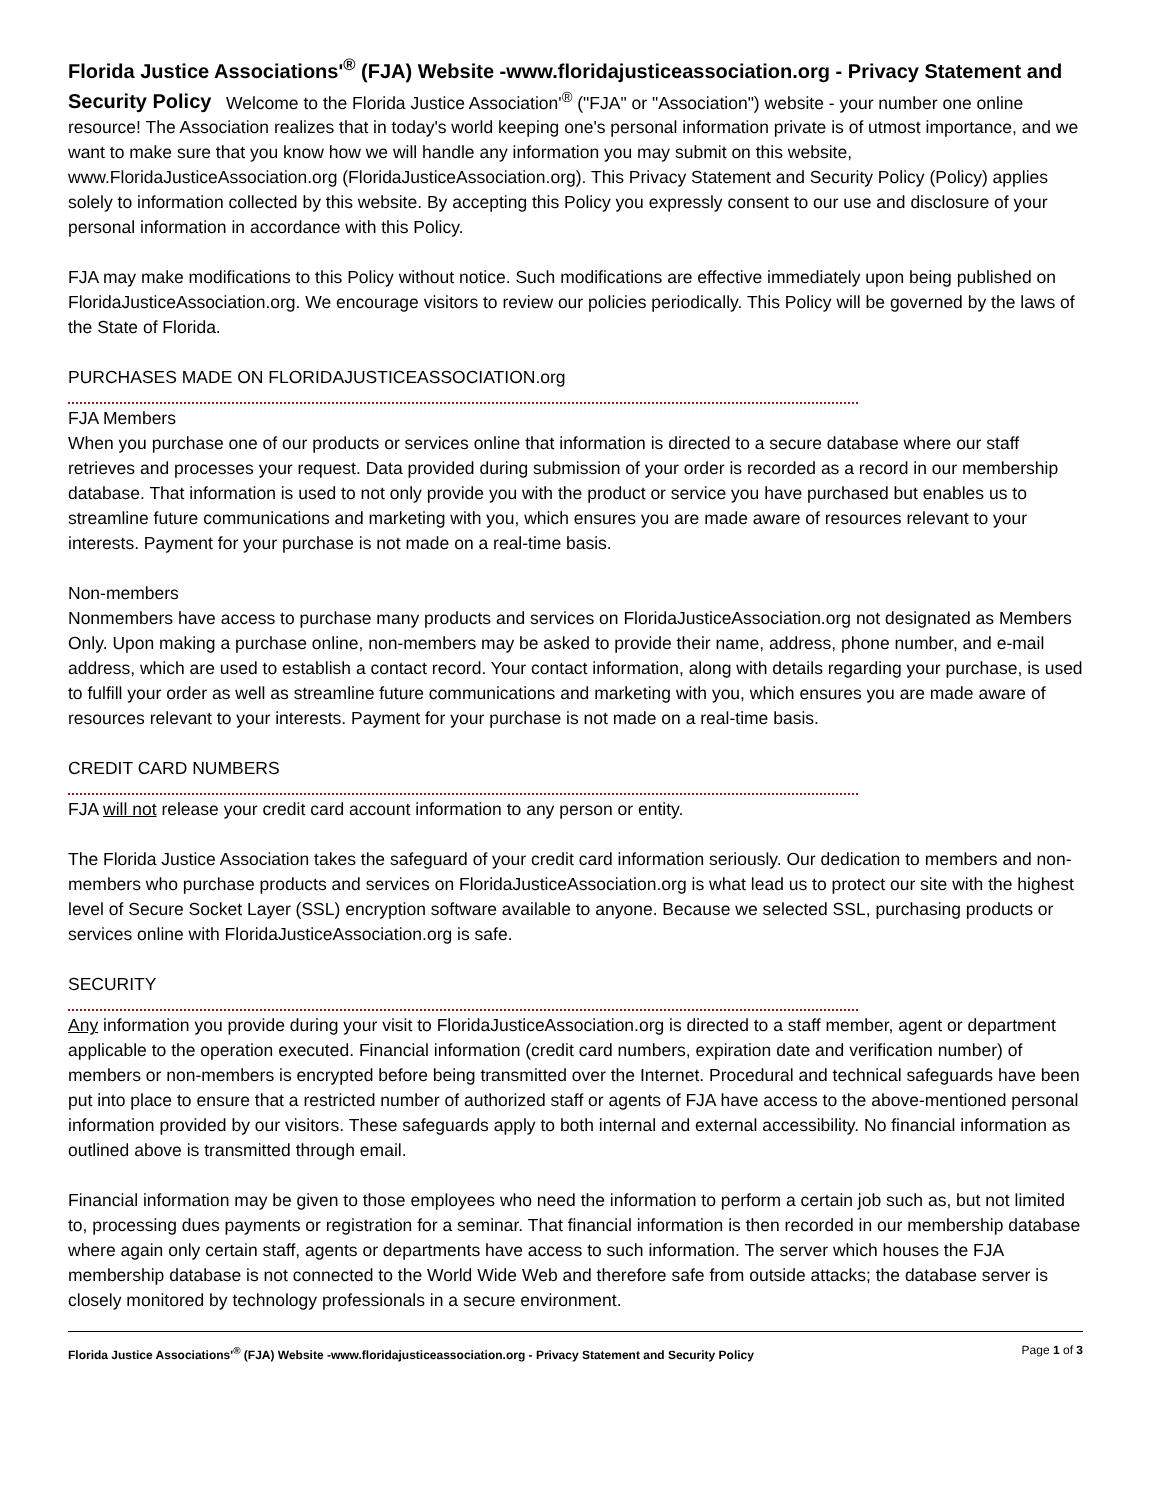Florida Justice Associations'<sup>®</sup> (FJA) Website -www.floridajusticeassociation.org - Privacy Statement and Security Policy Welcome to the Florida Justice Association'<sup>®</sup> ("FJA" or "Association") website - your number one online resource! The Association realizes that in today's world keeping one's personal information private is of utmost importance, and we want to make sure that you know how we will handle any information you may submit on this website, www.FloridaJusticeAssociation.org (FloridaJusticeAssociation.org). This Privacy Statement and Security Policy (Policy) applies solely to information collected by this website. By accepting this Policy you expressly consent to our use and disclosure of your personal information in accordance with this Policy.
FJA may make modifications to this Policy without notice. Such modifications are effective immediately upon being published on FloridaJusticeAssociation.org. We encourage visitors to review our policies periodically. This Policy will be governed by the laws of the State of Florida.
PURCHASES MADE ON FLORIDAJUSTICEASSOCIATION.org
FJA Members
When you purchase one of our products or services online that information is directed to a secure database where our staff retrieves and processes your request. Data provided during submission of your order is recorded as a record in our membership database. That information is used to not only provide you with the product or service you have purchased but enables us to streamline future communications and marketing with you, which ensures you are made aware of resources relevant to your interests. Payment for your purchase is not made on a real-time basis.
Non-members
Nonmembers have access to purchase many products and services on FloridaJusticeAssociation.org not designated as Members Only. Upon making a purchase online, non-members may be asked to provide their name, address, phone number, and e-mail address, which are used to establish a contact record. Your contact information, along with details regarding your purchase, is used to fulfill your order as well as streamline future communications and marketing with you, which ensures you are made aware of resources relevant to your interests. Payment for your purchase is not made on a real-time basis.
CREDIT CARD NUMBERS
FJA will not release your credit card account information to any person or entity.
The Florida Justice Association takes the safeguard of your credit card information seriously. Our dedication to members and non-members who purchase products and services on FloridaJusticeAssociation.org is what lead us to protect our site with the highest level of Secure Socket Layer (SSL) encryption software available to anyone. Because we selected SSL, purchasing products or services online with FloridaJusticeAssociation.org is safe.
SECURITY
Any information you provide during your visit to FloridaJusticeAssociation.org is directed to a staff member, agent or department applicable to the operation executed. Financial information (credit card numbers, expiration date and verification number) of members or non-members is encrypted before being transmitted over the Internet. Procedural and technical safeguards have been put into place to ensure that a restricted number of authorized staff or agents of FJA have access to the above-mentioned personal information provided by our visitors. These safeguards apply to both internal and external accessibility. No financial information as outlined above is transmitted through email.
Financial information may be given to those employees who need the information to perform a certain job such as, but not limited to, processing dues payments or registration for a seminar. That financial information is then recorded in our membership database where again only certain staff, agents or departments have access to such information. The server which houses the FJA membership database is not connected to the World Wide Web and therefore safe from outside attacks; the database server is closely monitored by technology professionals in a secure environment.
Florida Justice Associations'<sup>®</sup> (FJA) Website -www.floridajusticeassociation.org - Privacy Statement and Security Policy Page 1 of 3